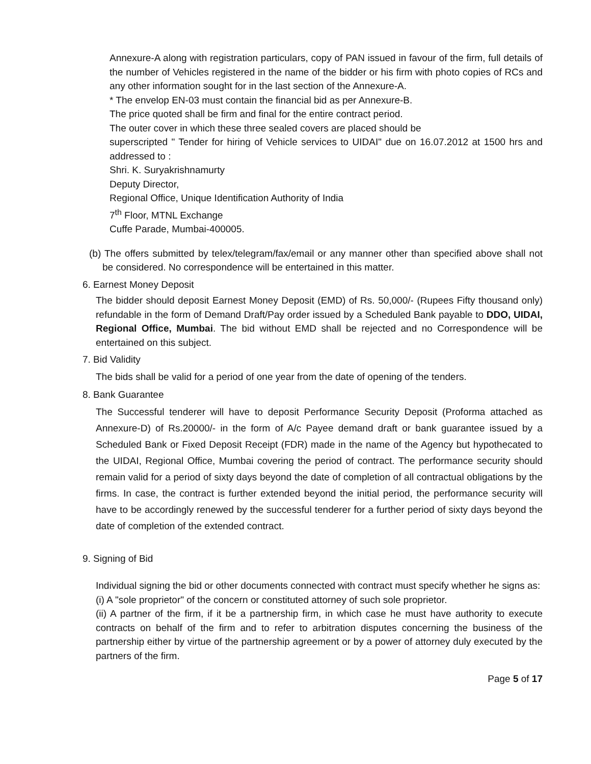Annexure-A along with registration particulars, copy of PAN issued in favour of the firm, full details of the number of Vehicles registered in the name of the bidder or his firm with photo copies of RCs and any other information sought for in the last section of the Annexure-A.
* The envelop EN-03 must contain the financial bid as per Annexure-B.
The price quoted shall be firm and final for the entire contract period.
The outer cover in which these three sealed covers are placed should be
superscripted " Tender for hiring of Vehicle services to UIDAI" due on 16.07.2012 at 1500 hrs and addressed to :
Shri. K. Suryakrishnamurty
Deputy Director,
Regional Office, Unique Identification Authority of India
7<sup>th</sup> Floor, MTNL Exchange
Cuffe Parade, Mumbai-400005.
(b) The offers submitted by telex/telegram/fax/email or any manner other than specified above shall not be considered. No correspondence will be entertained in this matter.
6. Earnest Money Deposit
The bidder should deposit Earnest Money Deposit (EMD) of Rs. 50,000/- (Rupees Fifty thousand only) refundable in the form of Demand Draft/Pay order issued by a Scheduled Bank payable to DDO, UIDAI, Regional Office, Mumbai. The bid without EMD shall be rejected and no Correspondence will be entertained on this subject.
7. Bid Validity
The bids shall be valid for a period of one year from the date of opening of the tenders.
8. Bank Guarantee
The Successful tenderer will have to deposit Performance Security Deposit (Proforma attached as Annexure-D) of Rs.20000/- in the form of A/c Payee demand draft or bank guarantee issued by a Scheduled Bank or Fixed Deposit Receipt (FDR) made in the name of the Agency but hypothecated to the UIDAI, Regional Office, Mumbai covering the period of contract. The performance security should remain valid for a period of sixty days beyond the date of completion of all contractual obligations by the firms. In case, the contract is further extended beyond the initial period, the performance security will have to be accordingly renewed by the successful tenderer for a further period of sixty days beyond the date of completion of the extended contract.
9. Signing of Bid
Individual signing the bid or other documents connected with contract must specify whether he signs as:
(i) A "sole proprietor" of the concern or constituted attorney of such sole proprietor.
(ii) A partner of the firm, if it be a partnership firm, in which case he must have authority to execute contracts on behalf of the firm and to refer to arbitration disputes concerning the business of the partnership either by virtue of the partnership agreement or by a power of attorney duly executed by the partners of the firm.
Page 5 of 17